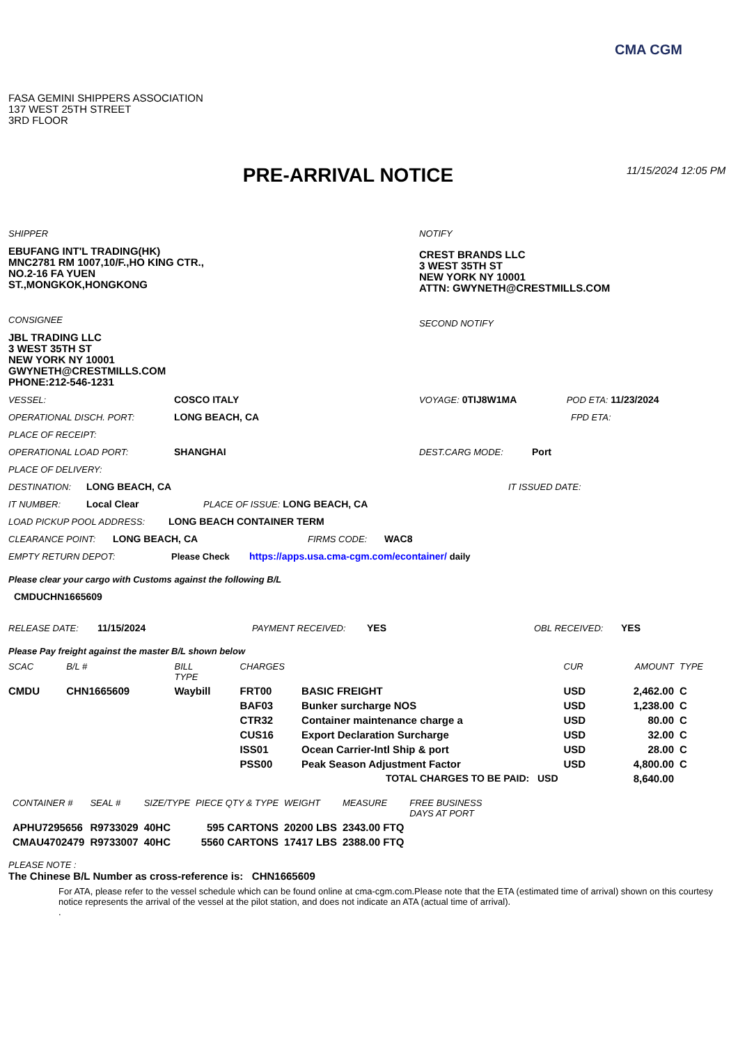CMA CGM
FASA GEMINI SHIPPERS ASSOCIATION
137 WEST 25TH STREET
3RD FLOOR
PRE-ARRIVAL NOTICE
11/15/2024 12:05 PM
SHIPPER
EBUFANG INT'L TRADING(HK)
MNC2781 RM 1007,10/F.,HO KING CTR.,
NO.2-16 FA YUEN
ST.,MONGKOK,HONGKONG
CONSIGNEE
JBL TRADING LLC
3 WEST 35TH ST
NEW YORK NY 10001
GWYNETH@CRESTMILLS.COM
PHONE:212-546-1231
NOTIFY
CREST BRANDS LLC
3 WEST 35TH ST
NEW YORK NY 10001
ATTN: GWYNETH@CRESTMILLS.COM
SECOND NOTIFY
VESSEL: COSCO ITALY VOYAGE: 0TIJ8W1MA POD ETA: 11/23/2024
OPERATIONAL DISCH. PORT: LONG BEACH, CA FPD ETA:
PLACE OF RECEIPT:
OPERATIONAL LOAD PORT: SHANGHAI DEST.CARG MODE: Port
PLACE OF DELIVERY:
DESTINATION: LONG BEACH, CA IT ISSUED DATE:
IT NUMBER: Local Clear PLACE OF ISSUE: LONG BEACH, CA
LOAD PICKUP POOL ADDRESS: LONG BEACH CONTAINER TERM
CLEARANCE POINT: LONG BEACH, CA FIRMS CODE: WAC8
EMPTY RETURN DEPOT: Please Check https://apps.usa.cma-cgm.com/econtainer/ daily
Please clear your cargo with Customs against the following B/L
CMDUCHN1665609
RELEASE DATE: 11/15/2024 PAYMENT RECEIVED: YES OBL RECEIVED: YES
Please Pay freight against the master B/L shown below
| SCAC | B/L # | BILL TYPE | CHARGES | | CUR | AMOUNT | TYPE |
| --- | --- | --- | --- | --- | --- | --- | --- |
| CMDU | CHN1665609 | Waybill | FRT00 | BASIC FREIGHT | USD | 2,462.00 | C |
| | | | BAF03 | Bunker surcharge NOS | USD | 1,238.00 | C |
| | | | CTR32 | Container maintenance charge a | USD | 80.00 | C |
| | | | CUS16 | Export Declaration Surcharge | USD | 32.00 | C |
| | | | ISS01 | Ocean Carrier-Intl Ship & port | USD | 28.00 | C |
| | | | PSS00 | Peak Season Adjustment Factor | USD | 4,800.00 | C |
| TOTAL CHARGES TO BE PAID: USD | | | | | | 8,640.00 | |
| CONTAINER # | SEAL # | SIZE/TYPE | PIECE QTY & TYPE | WEIGHT | MEASURE | FREE BUSINESS DAYS AT PORT |
| --- | --- | --- | --- | --- | --- | --- |
| APHU7295656 | R9733029 | 40HC | 595 CARTONS | 20200 LBS | 2343.00 FTQ | |
| CMAU4702479 | R9733007 | 40HC | 5560 CARTONS | 17417 LBS | 2388.00 FTQ | |
PLEASE NOTE :
The Chinese B/L Number as cross-reference is: CHN1665609
For ATA, please refer to the vessel schedule which can be found online at cma-cgm.com.Please note that the ETA (estimated time of arrival) shown on this courtesy notice represents the arrival of the vessel at the pilot station, and does not indicate an ATA (actual time of arrival).
.